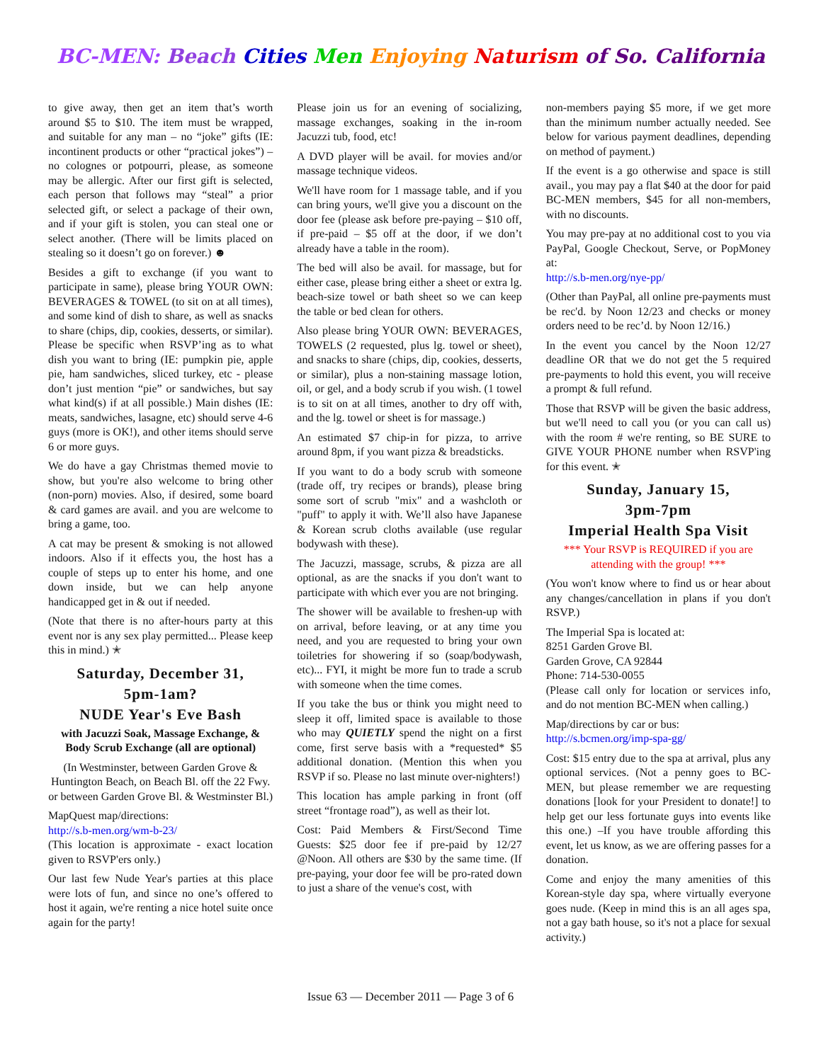BC-MEN: Beach Cities Men Enjoying Naturism of So. California
to give away, then get an item that’s worth around $5 to $10. The item must be wrapped, and suitable for any man – no “joke” gifts (IE: incontinent products or other “practical jokes”) – no colognes or potpourri, please, as someone may be allergic. After our first gift is selected, each person that follows may “steal” a prior selected gift, or select a package of their own, and if your gift is stolen, you can steal one or select another. (There will be limits placed on stealing so it doesn’t go on forever.) ☻
Besides a gift to exchange (if you want to participate in same), please bring YOUR OWN: BEVERAGES & TOWEL (to sit on at all times), and some kind of dish to share, as well as snacks to share (chips, dip, cookies, desserts, or similar). Please be specific when RSVP’ing as to what dish you want to bring (IE: pumpkin pie, apple pie, ham sandwiches, sliced turkey, etc - please don’t just mention “pie” or sandwiches, but say what kind(s) if at all possible.) Main dishes (IE: meats, sandwiches, lasagne, etc) should serve 4-6 guys (more is OK!), and other items should serve 6 or more guys.
We do have a gay Christmas themed movie to show, but you're also welcome to bring other (non-porn) movies. Also, if desired, some board & card games are avail. and you are welcome to bring a game, too.
A cat may be present & smoking is not allowed indoors. Also if it effects you, the host has a couple of steps up to enter his home, and one down inside, but we can help anyone handicapped get in & out if needed.
(Note that there is no after-hours party at this event nor is any sex play permitted... Please keep this in mind.) ✭
Saturday, December 31,
5pm-1am?
NUDE Year's Eve Bash
with Jacuzzi Soak, Massage Exchange, & Body Scrub Exchange (all are optional)
(In Westminster, between Garden Grove & Huntington Beach, on Beach Bl. off the 22 Fwy. or between Garden Grove Bl. & Westminster Bl.)
MapQuest map/directions:
http://s.b-men.org/wm-b-23/
(This location is approximate - exact location given to RSVP'ers only.)
Our last few Nude Year's parties at this place were lots of fun, and since no one’s offered to host it again, we're renting a nice hotel suite once again for the party!
Please join us for an evening of socializing, massage exchanges, soaking in the in-room Jacuzzi tub, food, etc!
A DVD player will be avail. for movies and/or massage technique videos.
We'll have room for 1 massage table, and if you can bring yours, we'll give you a discount on the door fee (please ask before pre-paying – $10 off, if pre-paid – $5 off at the door, if we don’t already have a table in the room).
The bed will also be avail. for massage, but for either case, please bring either a sheet or extra lg. beach-size towel or bath sheet so we can keep the table or bed clean for others.
Also please bring YOUR OWN: BEVERAGES, TOWELS (2 requested, plus lg. towel or sheet), and snacks to share (chips, dip, cookies, desserts, or similar), plus a non-staining massage lotion, oil, or gel, and a body scrub if you wish. (1 towel is to sit on at all times, another to dry off with, and the lg. towel or sheet is for massage.)
An estimated $7 chip-in for pizza, to arrive around 8pm, if you want pizza & breadsticks.
If you want to do a body scrub with someone (trade off, try recipes or brands), please bring some sort of scrub "mix" and a washcloth or "puff" to apply it with. We’ll also have Japanese & Korean scrub cloths available (use regular bodywash with these).
The Jacuzzi, massage, scrubs, & pizza are all optional, as are the snacks if you don't want to participate with which ever you are not bringing.
The shower will be available to freshen-up with on arrival, before leaving, or at any time you need, and you are requested to bring your own toiletries for showering if so (soap/bodywash, etc)... FYI, it might be more fun to trade a scrub with someone when the time comes.
If you take the bus or think you might need to sleep it off, limited space is available to those who may QUIETLY spend the night on a first come, first serve basis with a *requested* $5 additional donation. (Mention this when you RSVP if so. Please no last minute over-nighters!)
This location has ample parking in front (off street “frontage road”), as well as their lot.
Cost: Paid Members & First/Second Time Guests: $25 door fee if pre-paid by 12/27 @Noon. All others are $30 by the same time. (If pre-paying, your door fee will be pro-rated down to just a share of the venue's cost, with
non-members paying $5 more, if we get more than the minimum number actually needed. See below for various payment deadlines, depending on method of payment.)
If the event is a go otherwise and space is still avail., you may pay a flat $40 at the door for paid BC-MEN members, $45 for all non-members, with no discounts.
You may pre-pay at no additional cost to you via PayPal, Google Checkout, Serve, or PopMoney at:
http://s.b-men.org/nye-pp/
(Other than PayPal, all online pre-payments must be rec'd. by Noon 12/23 and checks or money orders need to be rec’d. by Noon 12/16.)
In the event you cancel by the Noon 12/27 deadline OR that we do not get the 5 required pre-payments to hold this event, you will receive a prompt & full refund.
Those that RSVP will be given the basic address, but we'll need to call you (or you can call us) with the room # we're renting, so BE SURE to GIVE YOUR PHONE number when RSVP'ing for this event. ✭
Sunday, January 15,
3pm-7pm
Imperial Health Spa Visit
*** Your RSVP is REQUIRED if you are attending with the group! ***
(You won't know where to find us or hear about any changes/cancellation in plans if you don't RSVP.)
The Imperial Spa is located at:
8251 Garden Grove Bl.
Garden Grove, CA 92844
Phone: 714-530-0055
(Please call only for location or services info, and do not mention BC-MEN when calling.)
Map/directions by car or bus:
http://s.bcmen.org/imp-spa-gg/
Cost: $15 entry due to the spa at arrival, plus any optional services. (Not a penny goes to BC-MEN, but please remember we are requesting donations [look for your President to donate!] to help get our less fortunate guys into events like this one.) –If you have trouble affording this event, let us know, as we are offering passes for a donation.
Come and enjoy the many amenities of this Korean-style day spa, where virtually everyone goes nude. (Keep in mind this is an all ages spa, not a gay bath house, so it's not a place for sexual activity.)
Issue 63 — December 2011 — Page 3 of 6